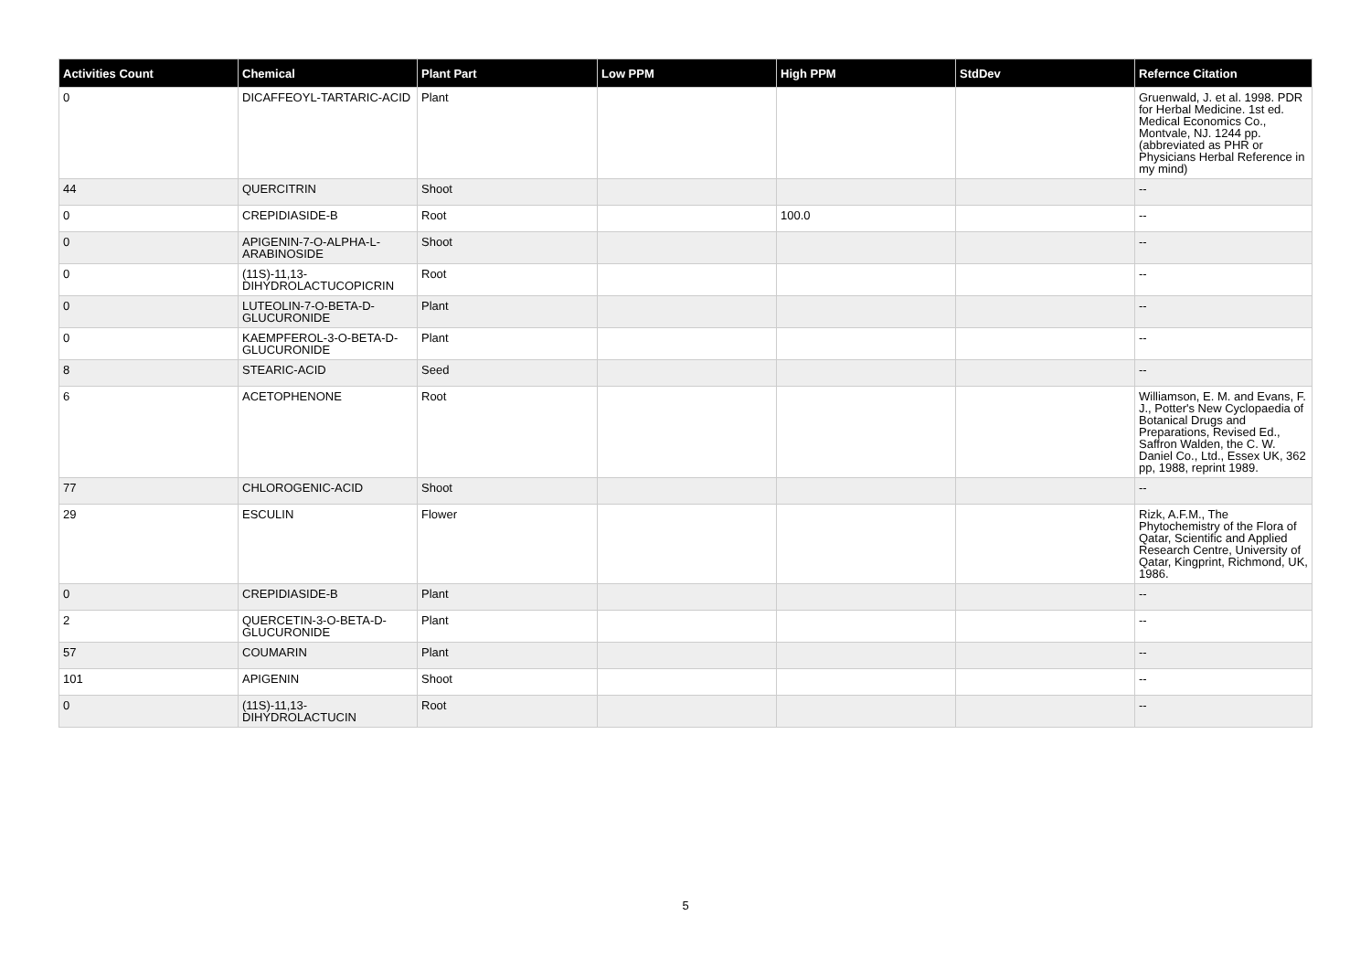| Activities Count | Chemical | Plant Part | Low PPM | High PPM | StdDev | Refernce Citation |
| --- | --- | --- | --- | --- | --- | --- |
| 0 | DICAFFEOYL-TARTARIC-ACID | Plant | | | | Gruenwald, J. et al. 1998. PDR for Herbal Medicine. 1st ed. Medical Economics Co., Montvale, NJ. 1244 pp. (abbreviated as PHR or Physicians Herbal Reference in my mind) |
| 44 | QUERCITRIN | Shoot | | | | -- |
| 0 | CREPIDIASIDE-B | Root | | 100.0 | | -- |
| 0 | APIGENIN-7-O-ALPHA-L-ARABINOSIDE | Shoot | | | | -- |
| 0 | (11S)-11,13-DIHYDROLACTUCOPICRIN | Root | | | | -- |
| 0 | LUTEOLIN-7-O-BETA-D-GLUCURONIDE | Plant | | | | -- |
| 0 | KAEMPFEROL-3-O-BETA-D-GLUCURONIDE | Plant | | | | -- |
| 8 | STEARIC-ACID | Seed | | | | -- |
| 6 | ACETOPHENONE | Root | | | | Williamson, E. M. and Evans, F. J., Potter's New Cyclopaedia of Botanical Drugs and Preparations, Revised Ed., Saffron Walden, the C. W. Daniel Co., Ltd., Essex UK, 362 pp, 1988, reprint 1989. |
| 77 | CHLOROGENIC-ACID | Shoot | | | | -- |
| 29 | ESCULIN | Flower | | | | Rizk, A.F.M., The Phytochemistry of the Flora of Qatar, Scientific and Applied Research Centre, University of Qatar, Kingprint, Richmond, UK, 1986. |
| 0 | CREPIDIASIDE-B | Plant | | | | -- |
| 2 | QUERCETIN-3-O-BETA-D-GLUCURONIDE | Plant | | | | -- |
| 57 | COUMARIN | Plant | | | | -- |
| 101 | APIGENIN | Shoot | | | | -- |
| 0 | (11S)-11,13-DIHYDROLACTUCIN | Root | | | | -- |
5